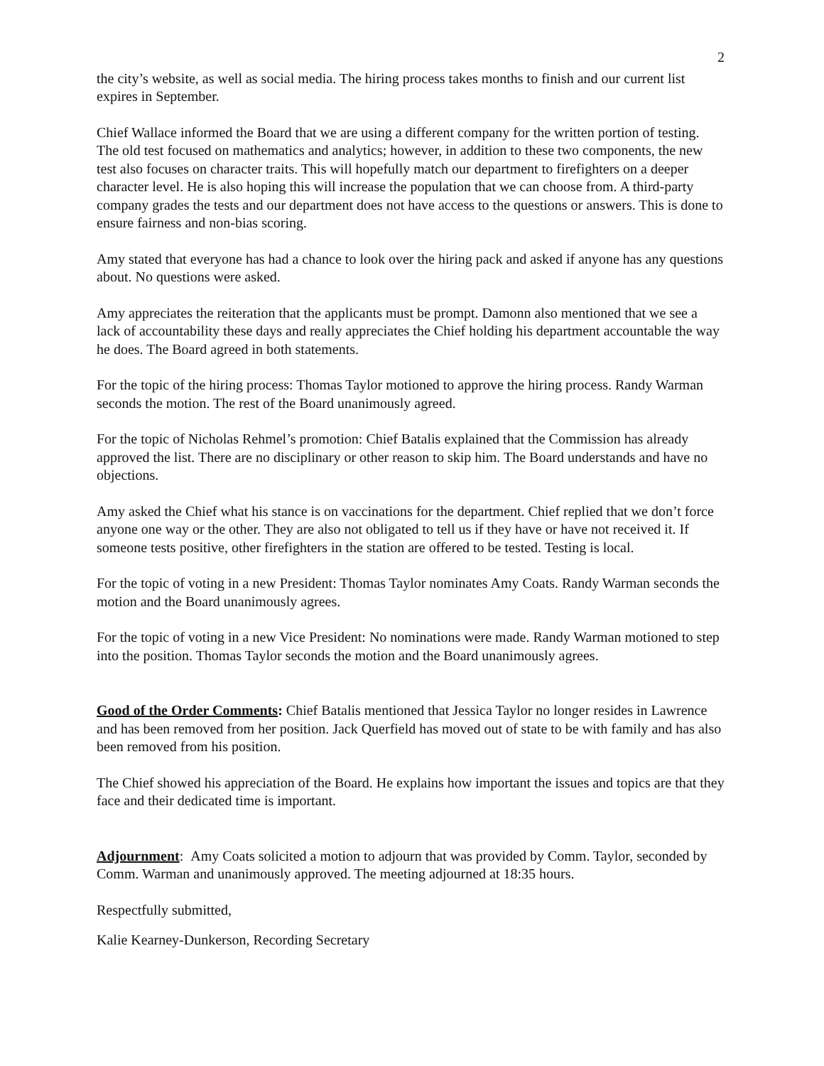2
the city’s website, as well as social media. The hiring process takes months to finish and our current list expires in September.
Chief Wallace informed the Board that we are using a different company for the written portion of testing. The old test focused on mathematics and analytics; however, in addition to these two components, the new test also focuses on character traits. This will hopefully match our department to firefighters on a deeper character level. He is also hoping this will increase the population that we can choose from. A third-party company grades the tests and our department does not have access to the questions or answers. This is done to ensure fairness and non-bias scoring.
Amy stated that everyone has had a chance to look over the hiring pack and asked if anyone has any questions about. No questions were asked.
Amy appreciates the reiteration that the applicants must be prompt. Damonn also mentioned that we see a lack of accountability these days and really appreciates the Chief holding his department accountable the way he does. The Board agreed in both statements.
For the topic of the hiring process: Thomas Taylor motioned to approve the hiring process. Randy Warman seconds the motion. The rest of the Board unanimously agreed.
For the topic of Nicholas Rehmel’s promotion: Chief Batalis explained that the Commission has already approved the list. There are no disciplinary or other reason to skip him. The Board understands and have no objections.
Amy asked the Chief what his stance is on vaccinations for the department. Chief replied that we don’t force anyone one way or the other. They are also not obligated to tell us if they have or have not received it. If someone tests positive, other firefighters in the station are offered to be tested. Testing is local.
For the topic of voting in a new President: Thomas Taylor nominates Amy Coats. Randy Warman seconds the motion and the Board unanimously agrees.
For the topic of voting in a new Vice President: No nominations were made. Randy Warman motioned to step into the position. Thomas Taylor seconds the motion and the Board unanimously agrees.
Good of the Order Comments: Chief Batalis mentioned that Jessica Taylor no longer resides in Lawrence and has been removed from her position. Jack Querfield has moved out of state to be with family and has also been removed from his position.
The Chief showed his appreciation of the Board. He explains how important the issues and topics are that they face and their dedicated time is important.
Adjournment: Amy Coats solicited a motion to adjourn that was provided by Comm. Taylor, seconded by Comm. Warman and unanimously approved. The meeting adjourned at 18:35 hours.
Respectfully submitted,
Kalie Kearney-Dunkerson, Recording Secretary